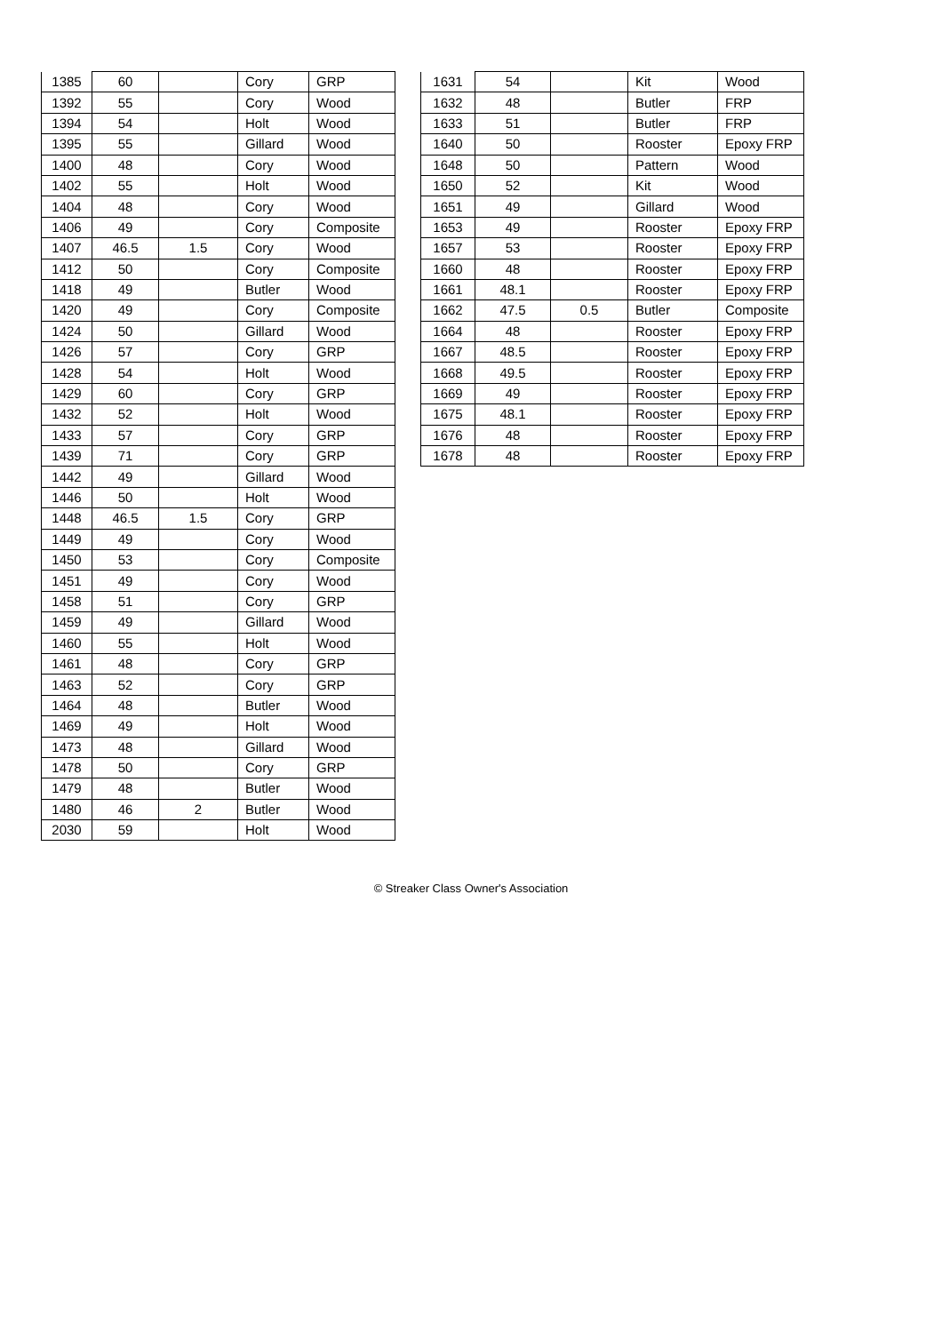| 1385 | 60 | | Cory | GRP |
| 1392 | 55 | | Cory | Wood |
| 1394 | 54 | | Holt | Wood |
| 1395 | 55 | | Gillard | Wood |
| 1400 | 48 | | Cory | Wood |
| 1402 | 55 | | Holt | Wood |
| 1404 | 48 | | Cory | Wood |
| 1406 | 49 | | Cory | Composite |
| 1407 | 46.5 | 1.5 | Cory | Wood |
| 1412 | 50 | | Cory | Composite |
| 1418 | 49 | | Butler | Wood |
| 1420 | 49 | | Cory | Composite |
| 1424 | 50 | | Gillard | Wood |
| 1426 | 57 | | Cory | GRP |
| 1428 | 54 | | Holt | Wood |
| 1429 | 60 | | Cory | GRP |
| 1432 | 52 | | Holt | Wood |
| 1433 | 57 | | Cory | GRP |
| 1439 | 71 | | Cory | GRP |
| 1442 | 49 | | Gillard | Wood |
| 1446 | 50 | | Holt | Wood |
| 1448 | 46.5 | 1.5 | Cory | GRP |
| 1449 | 49 | | Cory | Wood |
| 1450 | 53 | | Cory | Composite |
| 1451 | 49 | | Cory | Wood |
| 1458 | 51 | | Cory | GRP |
| 1459 | 49 | | Gillard | Wood |
| 1460 | 55 | | Holt | Wood |
| 1461 | 48 | | Cory | GRP |
| 1463 | 52 | | Cory | GRP |
| 1464 | 48 | | Butler | Wood |
| 1469 | 49 | | Holt | Wood |
| 1473 | 48 | | Gillard | Wood |
| 1478 | 50 | | Cory | GRP |
| 1479 | 48 | | Butler | Wood |
| 1480 | 46 | 2 | Butler | Wood |
| 2030 | 59 | | Holt | Wood |
| 1631 | 54 | | Kit | Wood |
| 1632 | 48 | | Butler | FRP |
| 1633 | 51 | | Butler | FRP |
| 1640 | 50 | | Rooster | Epoxy FRP |
| 1648 | 50 | | Pattern | Wood |
| 1650 | 52 | | Kit | Wood |
| 1651 | 49 | | Gillard | Wood |
| 1653 | 49 | | Rooster | Epoxy FRP |
| 1657 | 53 | | Rooster | Epoxy FRP |
| 1660 | 48 | | Rooster | Epoxy FRP |
| 1661 | 48.1 | | Rooster | Epoxy FRP |
| 1662 | 47.5 | 0.5 | Butler | Composite |
| 1664 | 48 | | Rooster | Epoxy FRP |
| 1667 | 48.5 | | Rooster | Epoxy FRP |
| 1668 | 49.5 | | Rooster | Epoxy FRP |
| 1669 | 49 | | Rooster | Epoxy FRP |
| 1675 | 48.1 | | Rooster | Epoxy FRP |
| 1676 | 48 | | Rooster | Epoxy FRP |
| 1678 | 48 | | Rooster | Epoxy FRP |
© Streaker Class Owner's Association